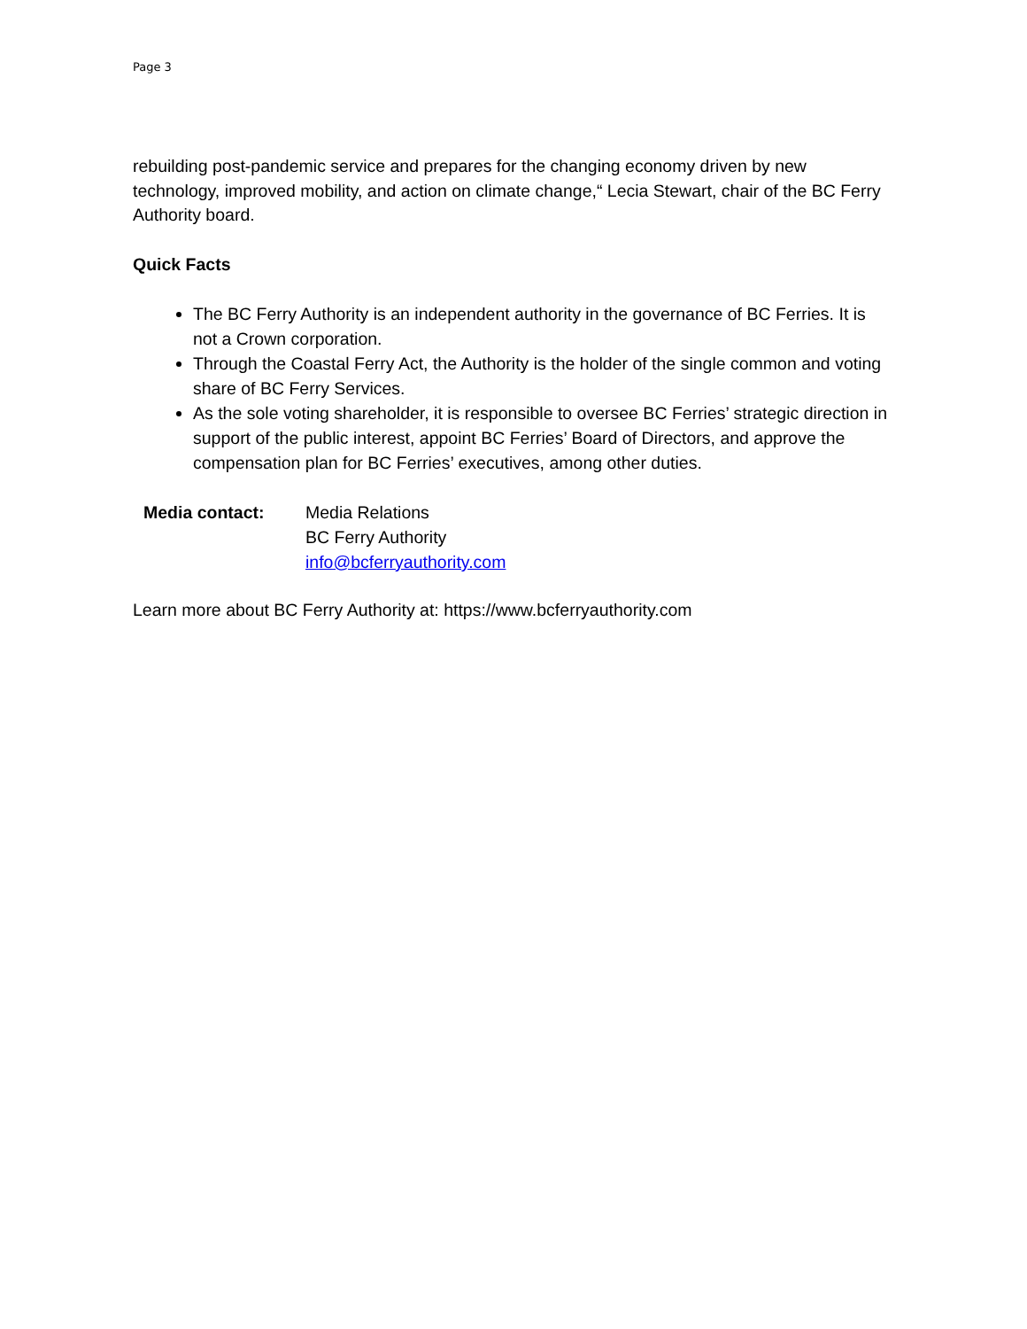Page 3
rebuilding post-pandemic service and prepares for the changing economy driven by new technology, improved mobility, and action on climate change,“ Lecia Stewart, chair of the BC Ferry Authority board.
Quick Facts
The BC Ferry Authority is an independent authority in the governance of BC Ferries. It is not a Crown corporation.
Through the Coastal Ferry Act, the Authority is the holder of the single common and voting share of BC Ferry Services.
As the sole voting shareholder, it is responsible to oversee BC Ferries’ strategic direction in support of the public interest, appoint BC Ferries’ Board of Directors, and approve the compensation plan for BC Ferries’ executives, among other duties.
Media contact: Media Relations
BC Ferry Authority
info@bcferryauthority.com
Learn more about BC Ferry Authority at: https://www.bcferryauthority.com